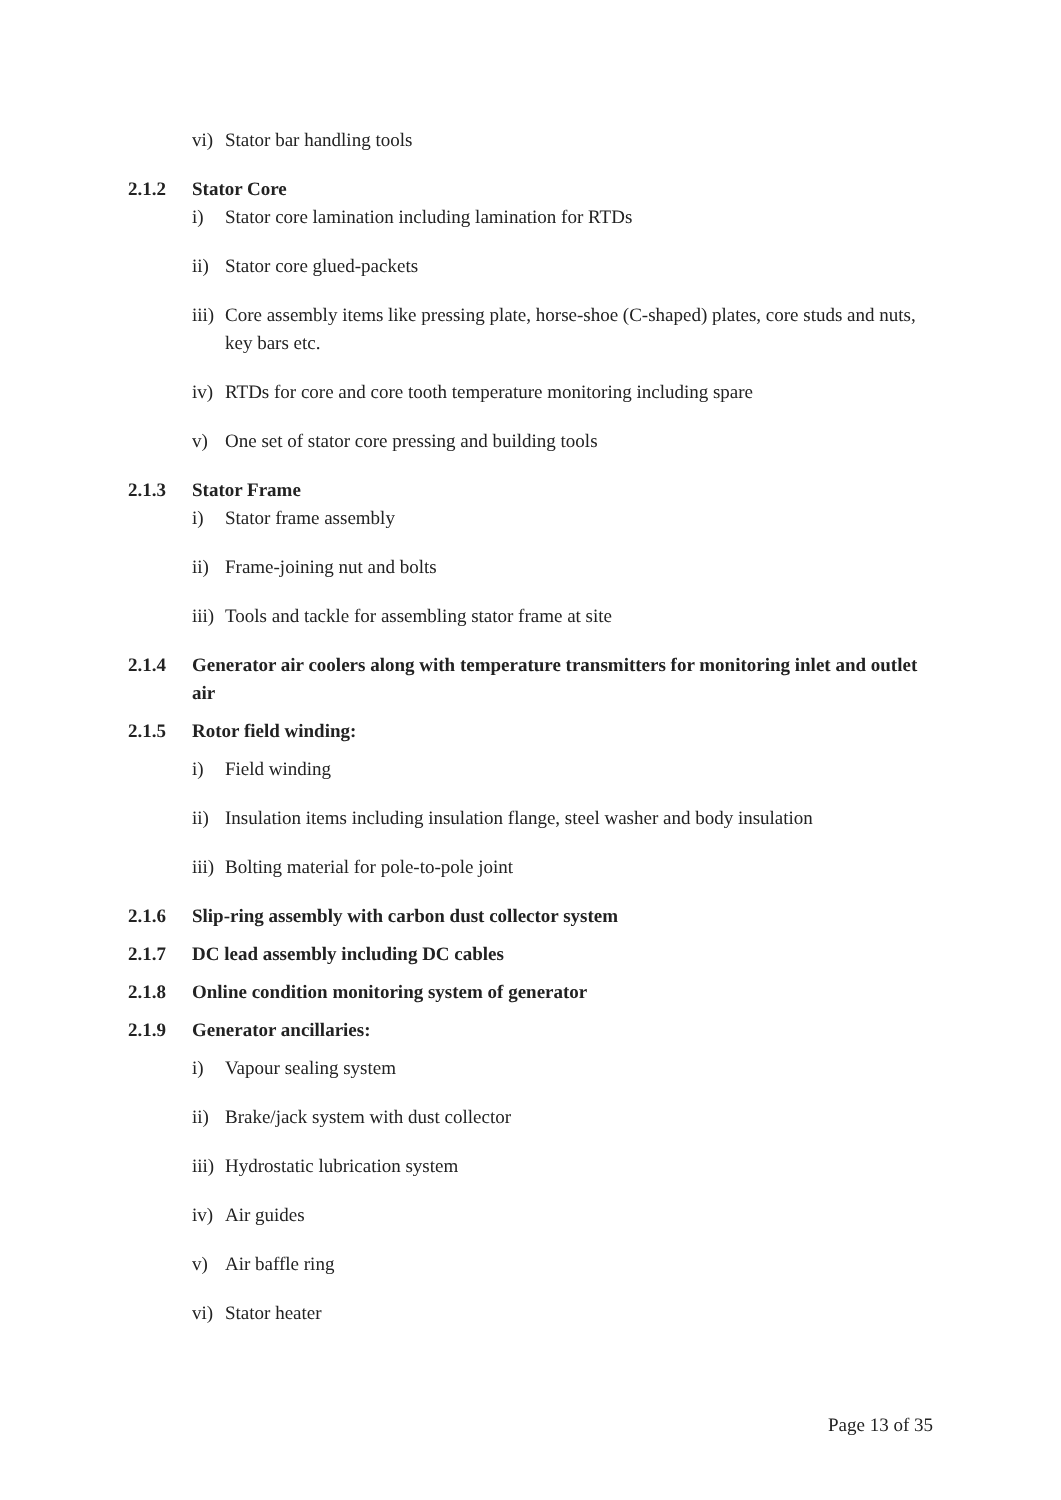vi) Stator bar handling tools
2.1.2 Stator Core
i) Stator core lamination including lamination for RTDs
ii) Stator core glued-packets
iii) Core assembly items like pressing plate, horse-shoe (C-shaped) plates, core studs and nuts, key bars etc.
iv) RTDs for core and core tooth temperature monitoring including spare
v) One set of stator core pressing and building tools
2.1.3 Stator Frame
i) Stator frame assembly
ii) Frame-joining nut and bolts
iii) Tools and tackle for assembling stator frame at site
2.1.4 Generator air coolers along with temperature transmitters for monitoring inlet and outlet air
2.1.5 Rotor field winding:
i) Field winding
ii) Insulation items including insulation flange, steel washer and body insulation
iii) Bolting material for pole-to-pole joint
2.1.6 Slip-ring assembly with carbon dust collector system
2.1.7 DC lead assembly including DC cables
2.1.8 Online condition monitoring system of generator
2.1.9 Generator ancillaries:
i) Vapour sealing system
ii) Brake/jack system with dust collector
iii) Hydrostatic lubrication system
iv) Air guides
v) Air baffle ring
vi) Stator heater
Page 13 of 35